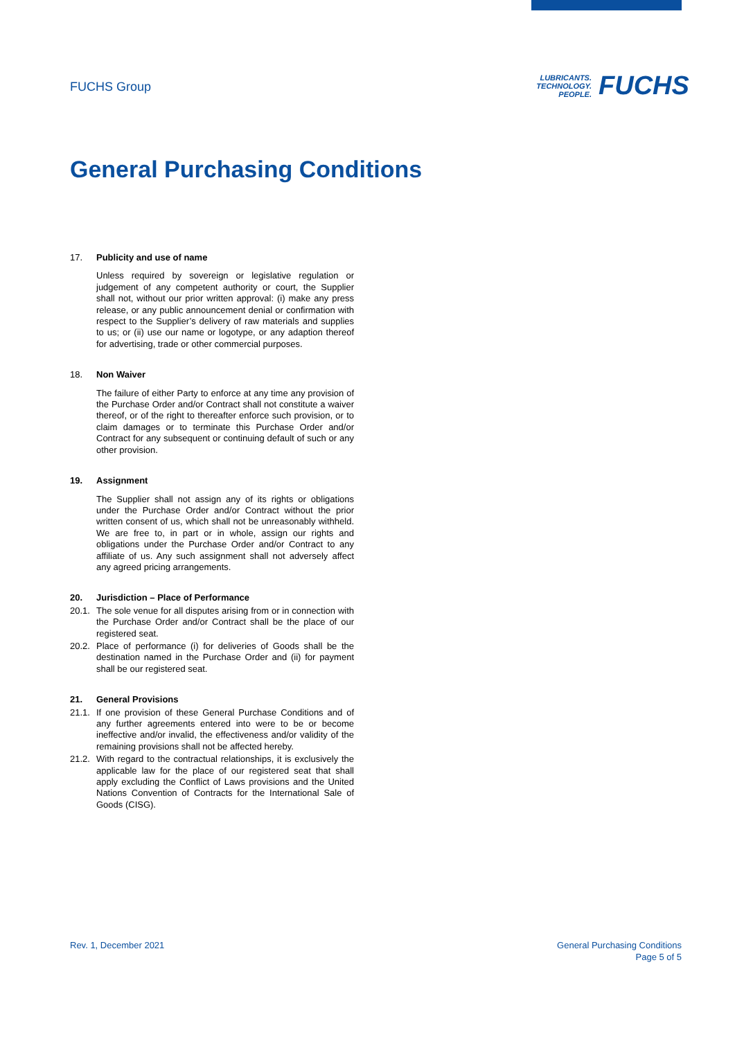FUCHS Group
LUBRICANTS.
TECHNOLOGY.
PEOPLE.
FUCHS
General Purchasing Conditions
17. Publicity and use of name
Unless required by sovereign or legislative regulation or judgement of any competent authority or court, the Supplier shall not, without our prior written approval: (i) make any press release, or any public announcement denial or confirmation with respect to the Supplier’s delivery of raw materials and supplies to us; or (ii) use our name or logotype, or any adaption thereof for advertising, trade or other commercial purposes.
18. Non Waiver
The failure of either Party to enforce at any time any provision of the Purchase Order and/or Contract shall not constitute a waiver thereof, or of the right to thereafter enforce such provision, or to claim damages or to terminate this Purchase Order and/or Contract for any subsequent or continuing default of such or any other provision.
19. Assignment
The Supplier shall not assign any of its rights or obligations under the Purchase Order and/or Contract without the prior written consent of us, which shall not be unreasonably withheld. We are free to, in part or in whole, assign our rights and obligations under the Purchase Order and/or Contract to any affiliate of us. Any such assignment shall not adversely affect any agreed pricing arrangements.
20. Jurisdiction – Place of Performance
20.1. The sole venue for all disputes arising from or in connection with the Purchase Order and/or Contract shall be the place of our registered seat.
20.2. Place of performance (i) for deliveries of Goods shall be the destination named in the Purchase Order and (ii) for payment shall be our registered seat.
21. General Provisions
21.1. If one provision of these General Purchase Conditions and of any further agreements entered into were to be or become ineffective and/or invalid, the effectiveness and/or validity of the remaining provisions shall not be affected hereby.
21.2. With regard to the contractual relationships, it is exclusively the applicable law for the place of our registered seat that shall apply excluding the Conflict of Laws provisions and the United Nations Convention of Contracts for the International Sale of Goods (CISG).
Rev. 1, December 2021 General Purchasing Conditions
Page 5 of 5